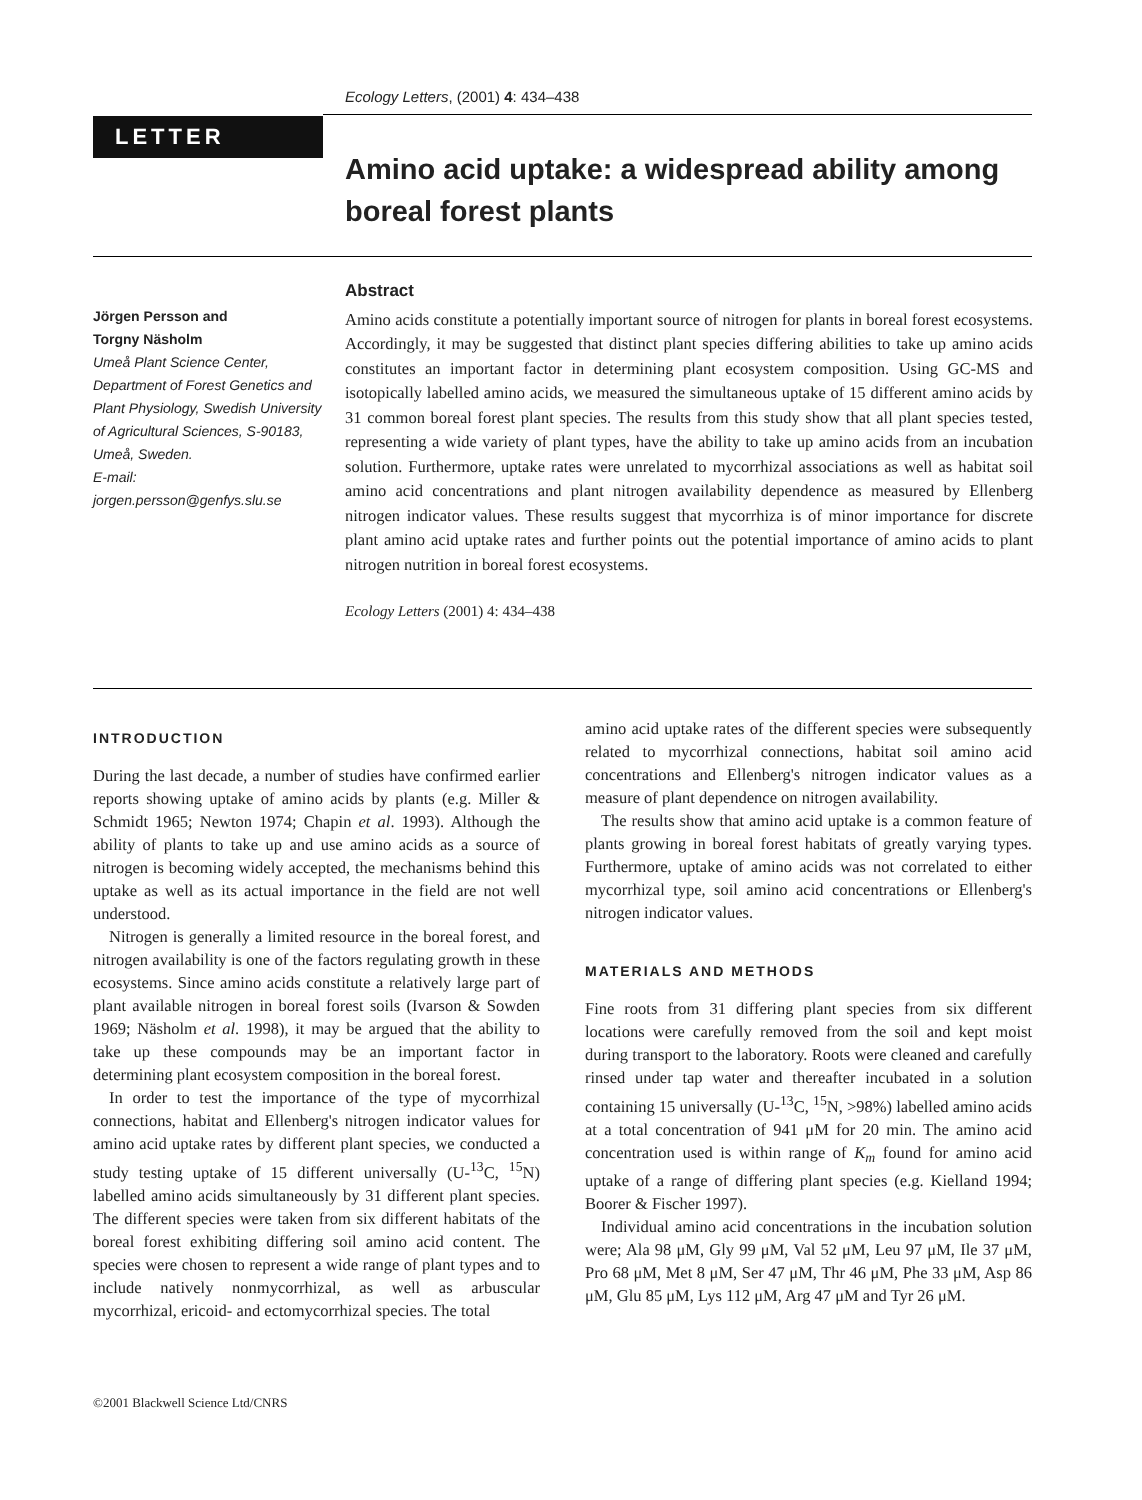Ecology Letters, (2001) 4: 434–438
LETTER
Amino acid uptake: a widespread ability among boreal forest plants
Jörgen Persson and
Torgny Näsholm
Umeå Plant Science Center, Department of Forest Genetics and Plant Physiology, Swedish University of Agricultural Sciences, S-90183, Umeå, Sweden.
E-mail:
jorgen.persson@genfys.slu.se
Abstract
Amino acids constitute a potentially important source of nitrogen for plants in boreal forest ecosystems. Accordingly, it may be suggested that distinct plant species differing abilities to take up amino acids constitutes an important factor in determining plant ecosystem composition. Using GC-MS and isotopically labelled amino acids, we measured the simultaneous uptake of 15 different amino acids by 31 common boreal forest plant species. The results from this study show that all plant species tested, representing a wide variety of plant types, have the ability to take up amino acids from an incubation solution. Furthermore, uptake rates were unrelated to mycorrhizal associations as well as habitat soil amino acid concentrations and plant nitrogen availability dependence as measured by Ellenberg nitrogen indicator values. These results suggest that mycorrhiza is of minor importance for discrete plant amino acid uptake rates and further points out the potential importance of amino acids to plant nitrogen nutrition in boreal forest ecosystems.
Ecology Letters (2001) 4: 434–438
INTRODUCTION
During the last decade, a number of studies have confirmed earlier reports showing uptake of amino acids by plants (e.g. Miller & Schmidt 1965; Newton 1974; Chapin et al. 1993). Although the ability of plants to take up and use amino acids as a source of nitrogen is becoming widely accepted, the mechanisms behind this uptake as well as its actual importance in the field are not well understood.
Nitrogen is generally a limited resource in the boreal forest, and nitrogen availability is one of the factors regulating growth in these ecosystems. Since amino acids constitute a relatively large part of plant available nitrogen in boreal forest soils (Ivarson & Sowden 1969; Näsholm et al. 1998), it may be argued that the ability to take up these compounds may be an important factor in determining plant ecosystem composition in the boreal forest.
In order to test the importance of the type of mycorrhizal connections, habitat and Ellenberg's nitrogen indicator values for amino acid uptake rates by different plant species, we conducted a study testing uptake of 15 different universally (U-<sup>13</sup>C, <sup>15</sup>N) labelled amino acids simultaneously by 31 different plant species. The different species were taken from six different habitats of the boreal forest exhibiting differing soil amino acid content. The species were chosen to represent a wide range of plant types and to include natively nonmycorrhizal, as well as arbuscular mycorrhizal, ericoid- and ectomycorrhizal species. The total
amino acid uptake rates of the different species were subsequently related to mycorrhizal connections, habitat soil amino acid concentrations and Ellenberg's nitrogen indicator values as a measure of plant dependence on nitrogen availability.
The results show that amino acid uptake is a common feature of plants growing in boreal forest habitats of greatly varying types. Furthermore, uptake of amino acids was not correlated to either mycorrhizal type, soil amino acid concentrations or Ellenberg's nitrogen indicator values.
MATERIALS AND METHODS
Fine roots from 31 differing plant species from six different locations were carefully removed from the soil and kept moist during transport to the laboratory. Roots were cleaned and carefully rinsed under tap water and thereafter incubated in a solution containing 15 universally (U-<sup>13</sup>C, <sup>15</sup>N, >98%) labelled amino acids at a total concentration of 941 μM for 20 min. The amino acid concentration used is within range of K<sub>m</sub> found for amino acid uptake of a range of differing plant species (e.g. Kielland 1994; Boorer & Fischer 1997).
Individual amino acid concentrations in the incubation solution were; Ala 98 μM, Gly 99 μM, Val 52 μM, Leu 97 μM, Ile 37 μM, Pro 68 μM, Met 8 μM, Ser 47 μM, Thr 46 μM, Phe 33 μM, Asp 86 μM, Glu 85 μM, Lys 112 μM, Arg 47 μM and Tyr 26 μM.
©2001 Blackwell Science Ltd/CNRS